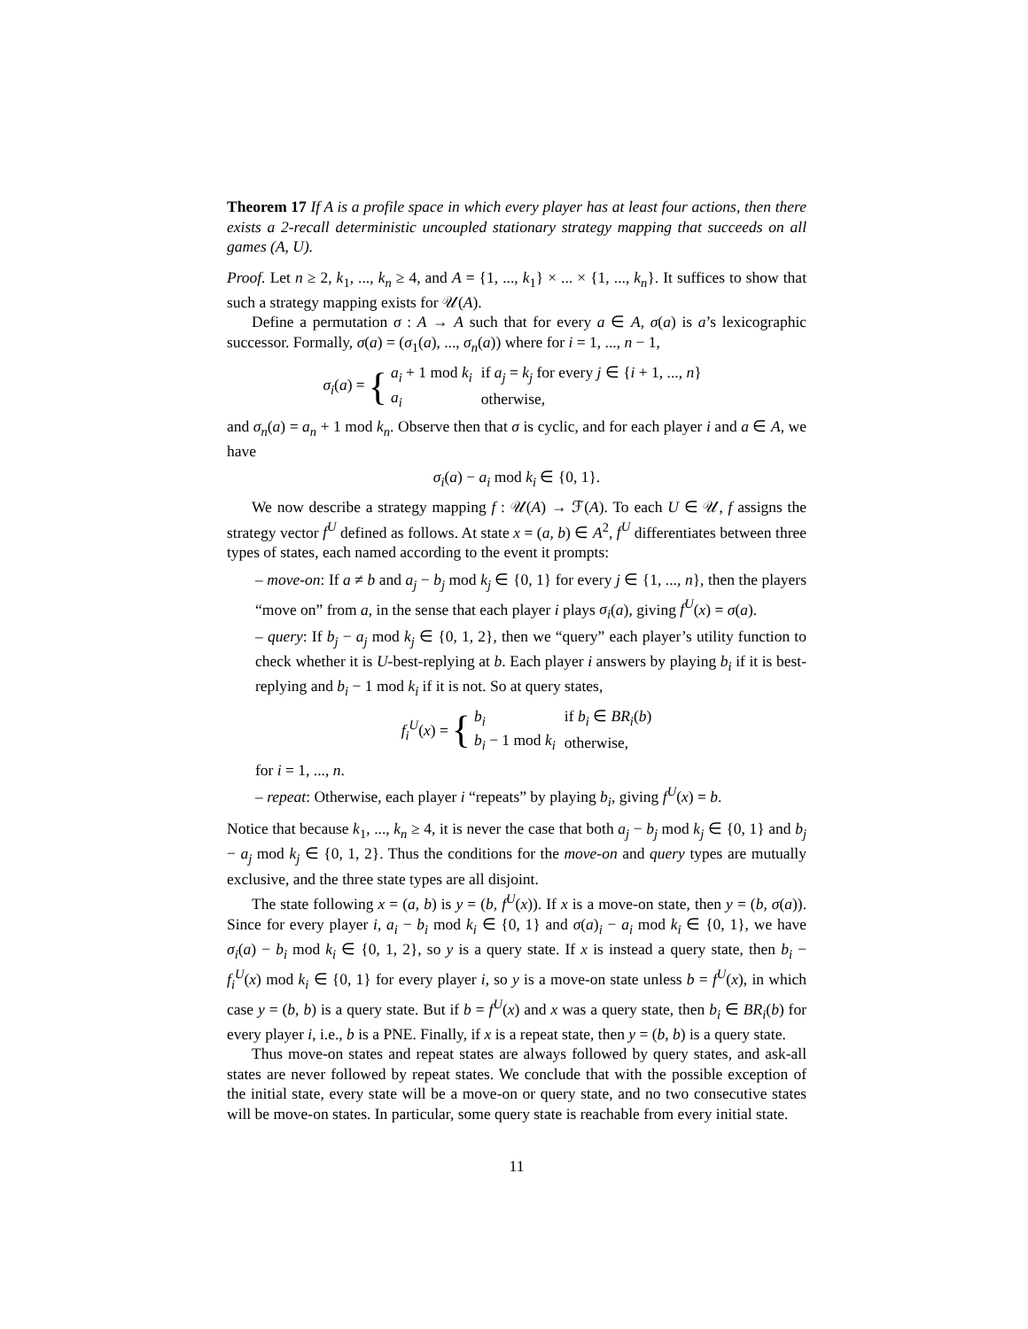Theorem 17 If A is a profile space in which every player has at least four actions, then there exists a 2-recall deterministic uncoupled stationary strategy mapping that succeeds on all games (A, U).
Proof. Let n ≥ 2, k<sub>1</sub>, ..., k<sub>n</sub> ≥ 4, and A = {1, ..., k<sub>1</sub>} × ... × {1, ..., k<sub>n</sub>}. It suffices to show that such a strategy mapping exists for 𝒰(A).
Define a permutation σ : A → A such that for every a ∈ A, σ(a) is a’s lexicographic successor. Formally, σ(a) = (σ<sub>1</sub>(a), ..., σ<sub>n</sub>(a)) where for i = 1, ..., n − 1,
σ<sub>i</sub>(a) = {
| a<sub>i</sub> + 1 mod k<sub>i</sub> | if a<sub>j</sub> = k<sub>j</sub> for every j ∈ { i + 1, ..., n } |
| a<sub>i</sub> | otherwise, |
and σ<sub>n</sub>(a) = a<sub>n</sub> + 1 mod k<sub>n</sub>. Observe then that σ is cyclic, and for each player i and a ∈ A, we have
σ<sub>i</sub>(a) − a<sub>i</sub> mod k<sub>i</sub> ∈ {0, 1}.
We now describe a strategy mapping f : 𝒰(A) → ℱ(A). To each U ∈ 𝒰, f assigns the strategy vector f<sup>U</sup> defined as follows. At state x = (a, b) ∈ A<sup>2</sup>, f<sup>U</sup> differentiates between three types of states, each named according to the event it prompts:
– move-on: If a ≠ b and a<sub>j</sub> − b<sub>j</sub> mod k<sub>j</sub> ∈ {0, 1} for every j ∈ {1, ..., n}, then the players “move on” from a, in the sense that each player i plays σ<sub>i</sub>(a), giving f<sup>U</sup>(x) = σ(a).
– query: If b<sub>j</sub> − a<sub>j</sub> mod k<sub>j</sub> ∈ {0, 1, 2}, then we “query” each player’s utility function to check whether it is U-best-replying at b. Each player i answers by playing b<sub>i</sub> if it is best-replying and b<sub>i</sub> − 1 mod k<sub>i</sub> if it is not. So at query states,
f<sub>i</sub><sup>U</sup>(x) = {
| b<sub>i</sub> | if b<sub>i</sub> ∈ BR<sub>i</sub> ( b ) |
| b<sub>i</sub> − 1 mod k<sub>i</sub> | otherwise, |
for i = 1, ..., n.
– repeat: Otherwise, each player i “repeats” by playing b<sub>i</sub>, giving f<sup>U</sup>(x) = b.
Notice that because k<sub>1</sub>, ..., k<sub>n</sub> ≥ 4, it is never the case that both a<sub>j</sub> − b<sub>j</sub> mod k<sub>j</sub> ∈ {0, 1} and b<sub>j</sub> − a<sub>j</sub> mod k<sub>j</sub> ∈ {0, 1, 2}. Thus the conditions for the move-on and query types are mutually exclusive, and the three state types are all disjoint.
The state following x = (a, b) is y = (b, f<sup>U</sup>(x)). If x is a move-on state, then y = (b, σ(a)). Since for every player i, a<sub>i</sub> − b<sub>i</sub> mod k<sub>i</sub> ∈ {0, 1} and σ(a)<sub>i</sub> − a<sub>i</sub> mod k<sub>i</sub> ∈ {0, 1}, we have σ<sub>i</sub>(a) − b<sub>i</sub> mod k<sub>i</sub> ∈ {0, 1, 2}, so y is a query state. If x is instead a query state, then b<sub>i</sub> − f<sub>i</sub><sup>U</sup>(x) mod k<sub>i</sub> ∈ {0, 1} for every player i, so y is a move-on state unless b = f<sup>U</sup>(x), in which case y = (b, b) is a query state. But if b = f<sup>U</sup>(x) and x was a query state, then b<sub>i</sub> ∈ BR<sub>i</sub>(b) for every player i, i.e., b is a PNE. Finally, if x is a repeat state, then y = (b, b) is a query state.
Thus move-on states and repeat states are always followed by query states, and ask-all states are never followed by repeat states. We conclude that with the possible exception of the initial state, every state will be a move-on or query state, and no two consecutive states will be move-on states. In particular, some query state is reachable from every initial state.
11